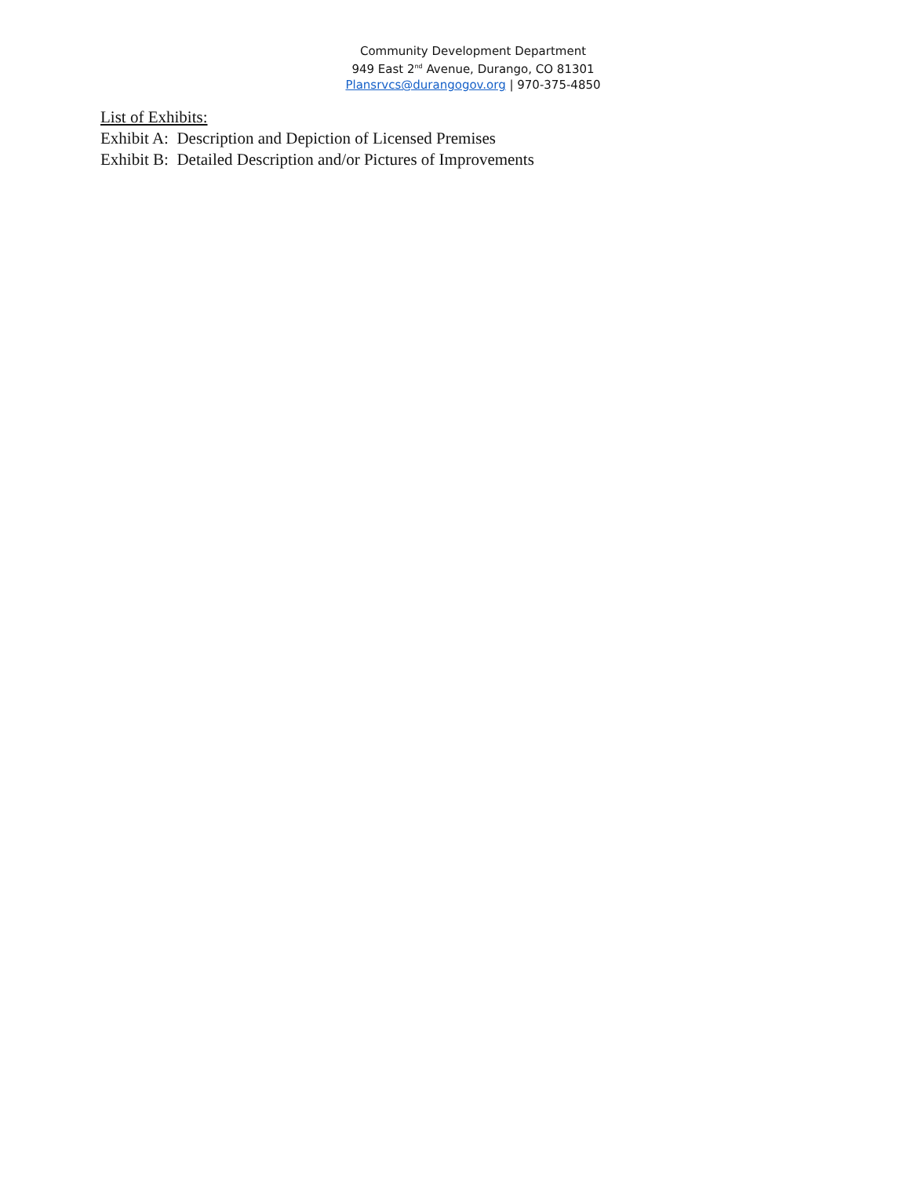Community Development Department
949 East 2<sup>nd</sup> Avenue, Durango, CO 81301
Plansrvcs@durangogov.org | 970-375-4850
List of Exhibits:
Exhibit A: Description and Depiction of Licensed Premises
Exhibit B: Detailed Description and/or Pictures of Improvements